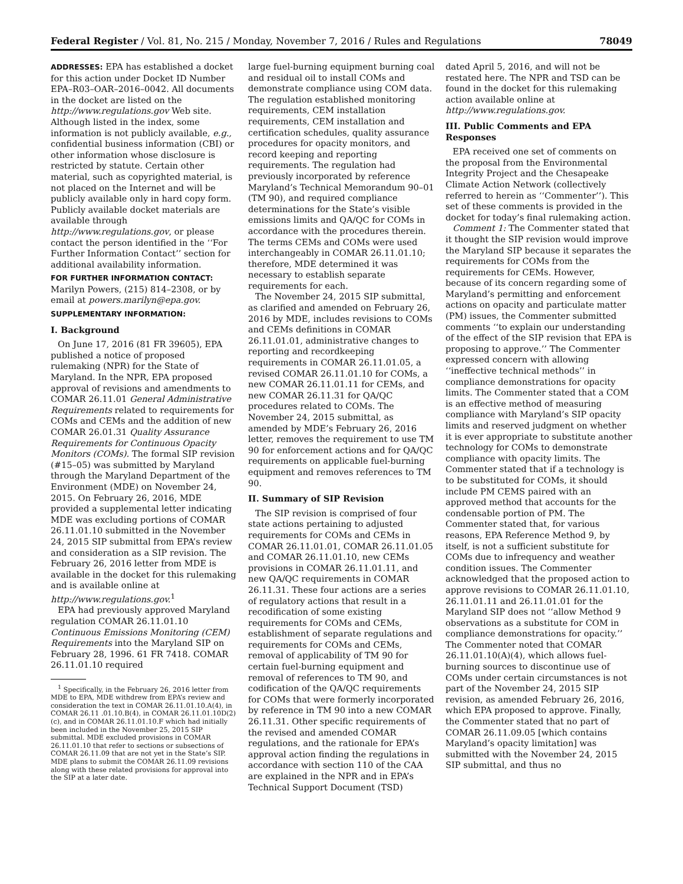Federal Register / Vol. 81, No. 215 / Monday, November 7, 2016 / Rules and Regulations 78049
ADDRESSES: EPA has established a docket for this action under Docket ID Number EPA–R03–OAR–2016–0042. All documents in the docket are listed on the http://www.regulations.gov Web site. Although listed in the index, some information is not publicly available, e.g., confidential business information (CBI) or other information whose disclosure is restricted by statute. Certain other material, such as copyrighted material, is not placed on the Internet and will be publicly available only in hard copy form. Publicly available docket materials are available through http://www.regulations.gov, or please contact the person identified in the ‘‘For Further Information Contact’’ section for additional availability information.
FOR FURTHER INFORMATION CONTACT: Marilyn Powers, (215) 814–2308, or by email at powers.marilyn@epa.gov.
SUPPLEMENTARY INFORMATION:
I. Background
On June 17, 2016 (81 FR 39605), EPA published a notice of proposed rulemaking (NPR) for the State of Maryland. In the NPR, EPA proposed approval of revisions and amendments to COMAR 26.11.01 General Administrative Requirements related to requirements for COMs and CEMs and the addition of new COMAR 26.01.31 Quality Assurance Requirements for Continuous Opacity Monitors (COMs). The formal SIP revision (#15–05) was submitted by Maryland through the Maryland Department of the Environment (MDE) on November 24, 2015. On February 26, 2016, MDE provided a supplemental letter indicating MDE was excluding portions of COMAR 26.11.01.10 submitted in the November 24, 2015 SIP submittal from EPA’s review and consideration as a SIP revision. The February 26, 2016 letter from MDE is available in the docket for this rulemaking and is available online at http://www.regulations.gov.<sup>1</sup>
EPA had previously approved Maryland regulation COMAR 26.11.01.10 Continuous Emissions Monitoring (CEM) Requirements into the Maryland SIP on February 28, 1996. 61 FR 7418. COMAR 26.11.01.10 required
<sup>1</sup> Specifically, in the February 26, 2016 letter from MDE to EPA, MDE withdrew from EPA’s review and consideration the text in COMAR 26.11.01.10.A(4), in COMAR 26.11 .01.10.B(4), in COMAR 26.11.01.10D(2)(c), and in COMAR 26.11.01.10.F which had initially been included in the November 25, 2015 SIP submittal. MDE excluded provisions in COMAR 26.11.01.10 that refer to sections or subsections of COMAR 26.11.09 that are not yet in the State’s SIP. MDE plans to submit the COMAR 26.11.09 revisions along with these related provisions for approval into the SIP at a later date.
large fuel-burning equipment burning coal and residual oil to install COMs and demonstrate compliance using COM data. The regulation established monitoring requirements, CEM installation requirements, CEM installation and certification schedules, quality assurance procedures for opacity monitors, and record keeping and reporting requirements. The regulation had previously incorporated by reference Maryland’s Technical Memorandum 90–01 (TM 90), and required compliance determinations for the State’s visible emissions limits and QA/QC for COMs in accordance with the procedures therein. The terms CEMs and COMs were used interchangeably in COMAR 26.11.01.10; therefore, MDE determined it was necessary to establish separate requirements for each.
The November 24, 2015 SIP submittal, as clarified and amended on February 26, 2016 by MDE, includes revisions to COMs and CEMs definitions in COMAR 26.11.01.01, administrative changes to reporting and recordkeeping requirements in COMAR 26.11.01.05, a revised COMAR 26.11.01.10 for COMs, a new COMAR 26.11.01.11 for CEMs, and new COMAR 26.11.31 for QA/QC procedures related to COMs. The November 24, 2015 submittal, as amended by MDE’s February 26, 2016 letter, removes the requirement to use TM 90 for enforcement actions and for QA/QC requirements on applicable fuel-burning equipment and removes references to TM 90.
II. Summary of SIP Revision
The SIP revision is comprised of four state actions pertaining to adjusted requirements for COMs and CEMs in COMAR 26.11.01.01, COMAR 26.11.01.05 and COMAR 26.11.01.10, new CEMs provisions in COMAR 26.11.01.11, and new QA/QC requirements in COMAR 26.11.31. These four actions are a series of regulatory actions that result in a recodification of some existing requirements for COMs and CEMs, establishment of separate regulations and requirements for COMs and CEMs, removal of applicability of TM 90 for certain fuel-burning equipment and removal of references to TM 90, and codification of the QA/QC requirements for COMs that were formerly incorporated by reference in TM 90 into a new COMAR 26.11.31. Other specific requirements of the revised and amended COMAR regulations, and the rationale for EPA’s approval action finding the regulations in accordance with section 110 of the CAA are explained in the NPR and in EPA’s Technical Support Document (TSD)
dated April 5, 2016, and will not be restated here. The NPR and TSD can be found in the docket for this rulemaking action available online at http://www.regulations.gov.
III. Public Comments and EPA Responses
EPA received one set of comments on the proposal from the Environmental Integrity Project and the Chesapeake Climate Action Network (collectively referred to herein as ‘‘Commenter’’). This set of these comments is provided in the docket for today’s final rulemaking action.
Comment 1: The Commenter stated that it thought the SIP revision would improve the Maryland SIP because it separates the requirements for COMs from the requirements for CEMs. However, because of its concern regarding some of Maryland’s permitting and enforcement actions on opacity and particulate matter (PM) issues, the Commenter submitted comments ‘‘to explain our understanding of the effect of the SIP revision that EPA is proposing to approve.’’ The Commenter expressed concern with allowing ‘‘ineffective technical methods’’ in compliance demonstrations for opacity limits. The Commenter stated that a COM is an effective method of measuring compliance with Maryland’s SIP opacity limits and reserved judgment on whether it is ever appropriate to substitute another technology for COMs to demonstrate compliance with opacity limits. The Commenter stated that if a technology is to be substituted for COMs, it should include PM CEMS paired with an approved method that accounts for the condensable portion of PM. The Commenter stated that, for various reasons, EPA Reference Method 9, by itself, is not a sufficient substitute for COMs due to infrequency and weather condition issues. The Commenter acknowledged that the proposed action to approve revisions to COMAR 26.11.01.10, 26.11.01.11 and 26.11.01.01 for the Maryland SIP does not ‘‘allow Method 9 observations as a substitute for COM in compliance demonstrations for opacity.’’ The Commenter noted that COMAR 26.11.01.10(A)(4), which allows fuel-burning sources to discontinue use of COMs under certain circumstances is not part of the November 24, 2015 SIP revision, as amended February 26, 2016, which EPA proposed to approve. Finally, the Commenter stated that no part of COMAR 26.11.09.05 [which contains Maryland’s opacity limitation] was submitted with the November 24, 2015 SIP submittal, and thus no